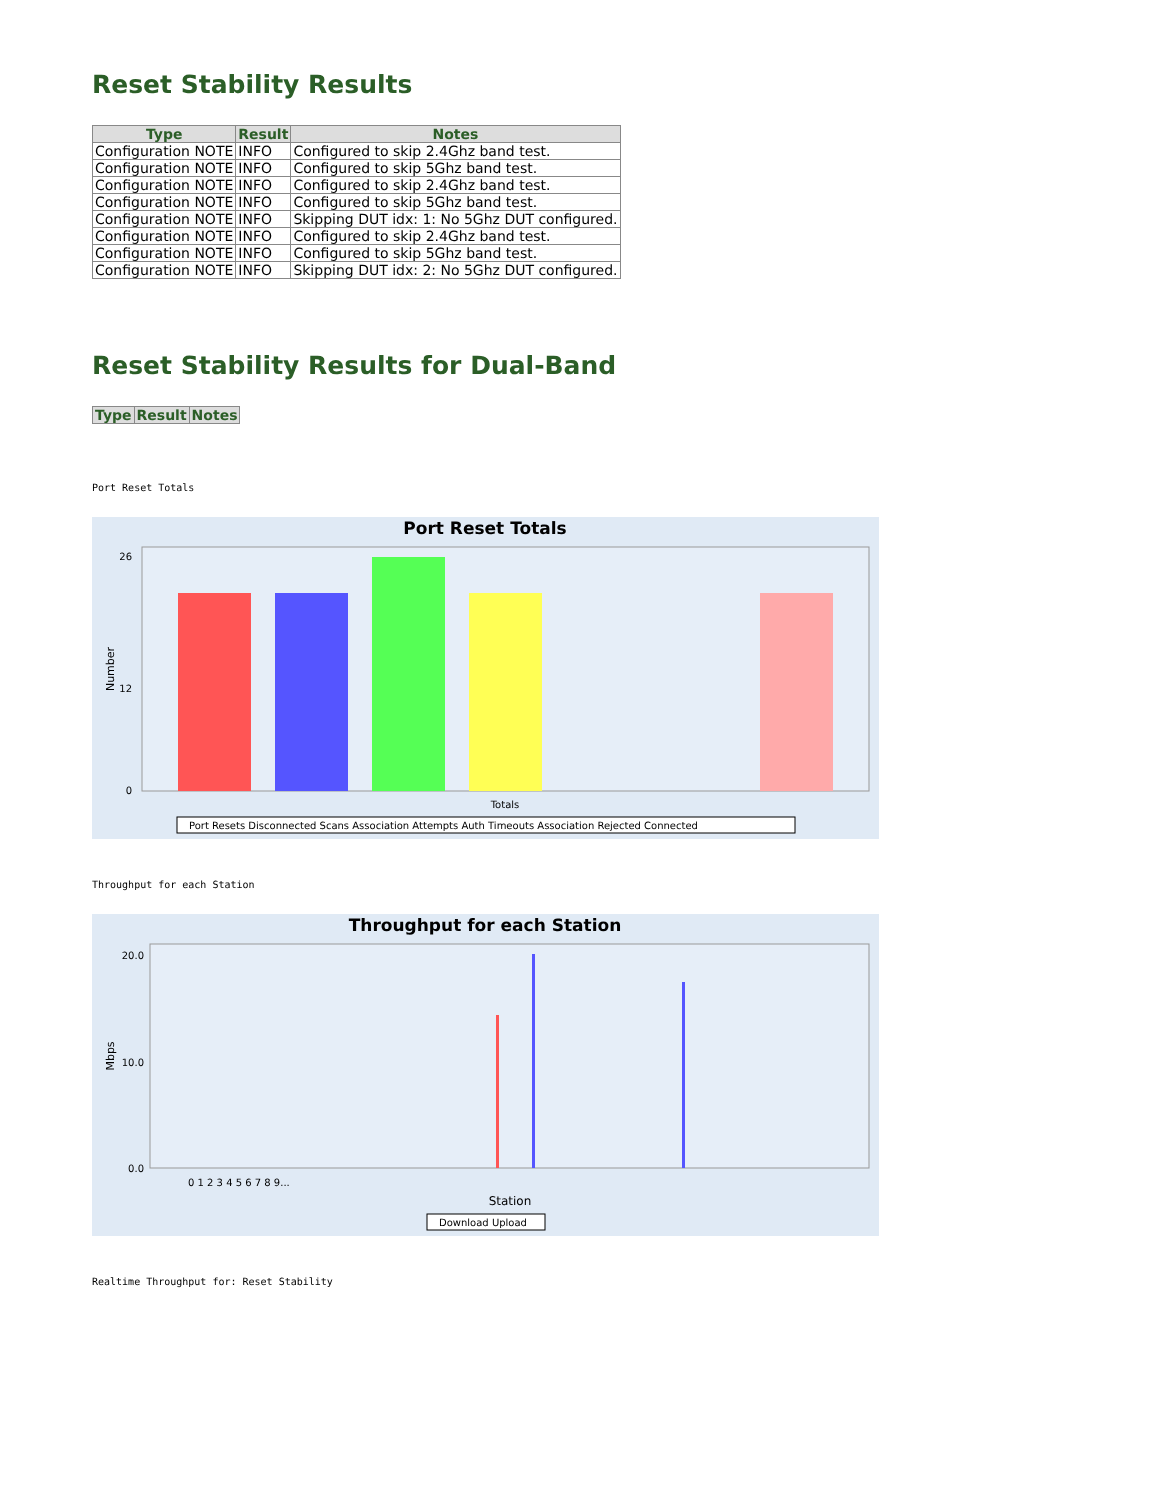Reset Stability Results
| Type | Result | Notes |
| --- | --- | --- |
| Configuration NOTE | INFO | Configured to skip 2.4Ghz band test. |
| Configuration NOTE | INFO | Configured to skip 5Ghz band test. |
| Configuration NOTE | INFO | Configured to skip 2.4Ghz band test. |
| Configuration NOTE | INFO | Configured to skip 5Ghz band test. |
| Configuration NOTE | INFO | Skipping DUT idx: 1: No 5Ghz DUT configured. |
| Configuration NOTE | INFO | Configured to skip 2.4Ghz band test. |
| Configuration NOTE | INFO | Configured to skip 5Ghz band test. |
| Configuration NOTE | INFO | Skipping DUT idx: 2: No 5Ghz DUT configured. |
Reset Stability Results for Dual-Band
| Type | Result | Notes |
| --- | --- | --- |
Port Reset Totals
Port Reset Totals
26
12
0
Number
Totals
Port Resets Disconnected Scans Association Attempts Auth Timeouts Association Rejected Connected
Throughput for each Station
Throughput for each Station
20.0
10.0
0.0
Mbps
0 1 2 3 4 5 6 7 8 9...
Station
Download Upload
Realtime Throughput for: Reset Stability